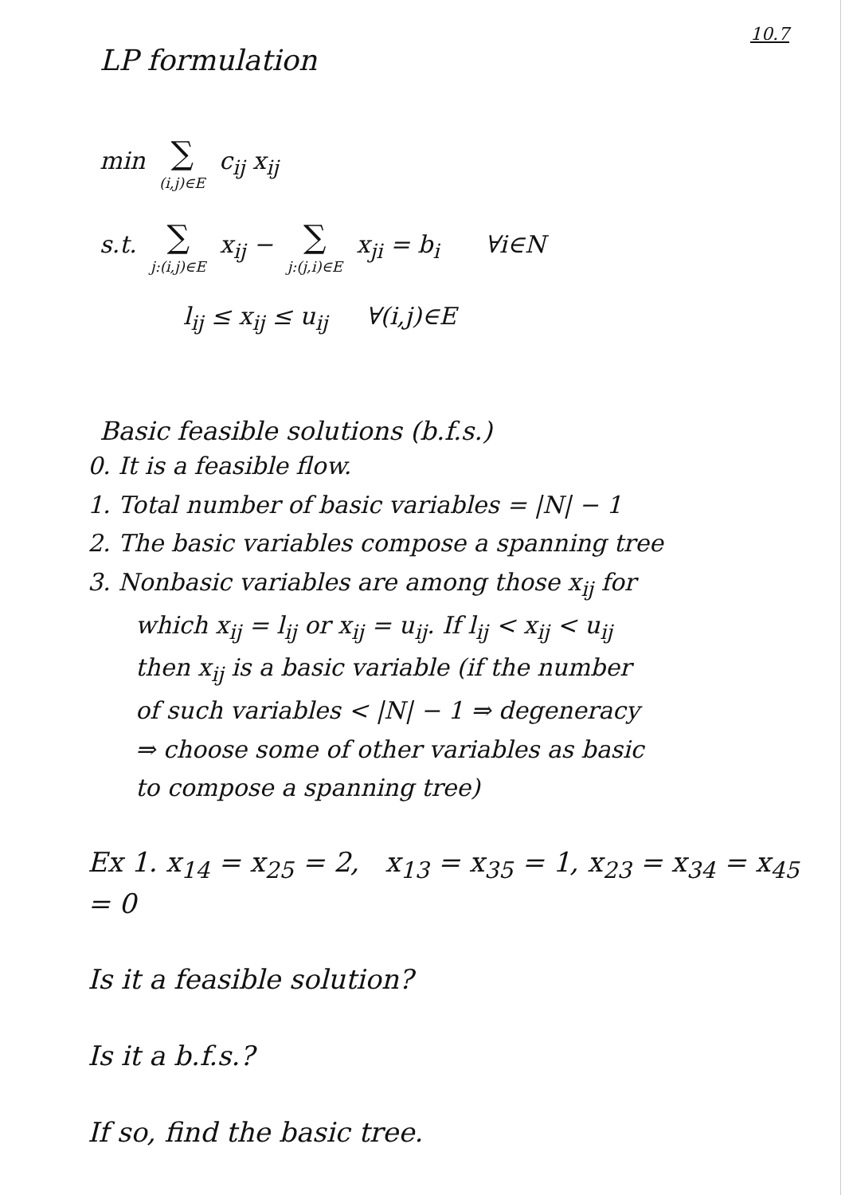10.7
LP formulation
min ∑ (i,j)∈E c<sub>ij</sub> x<sub>ij</sub>
s.t. ∑ j:(i,j)∈E x<sub>ij</sub> − ∑ j:(j,i)∈E x<sub>ji</sub> = b<sub>i</sub> ∀i∈N
l<sub>ij</sub> ≤ x<sub>ij</sub> ≤ u<sub>ij</sub> ∀(i,j)∈E
Basic feasible solutions (b.f.s.)
0. It is a feasible flow.
1. Total number of basic variables = |N| − 1
2. The basic variables compose a spanning tree
3. Nonbasic variables are among those x<sub>ij</sub> for
which x<sub>ij</sub> = l<sub>ij</sub> or x<sub>ij</sub> = u<sub>ij</sub>. If l<sub>ij</sub> < x<sub>ij</sub> < u<sub>ij</sub>
then x<sub>ij</sub> is a basic variable (if the number
of such variables < |N| − 1 ⇒ degeneracy
⇒ choose some of other variables as basic
to compose a spanning tree)
Ex 1. x<sub>14</sub> = x<sub>25</sub> = 2, x<sub>13</sub> = x<sub>35</sub> = 1, x<sub>23</sub> = x<sub>34</sub> = x<sub>45</sub> = 0
Is it a feasible solution?
Is it a b.f.s.?
If so, find the basic tree.